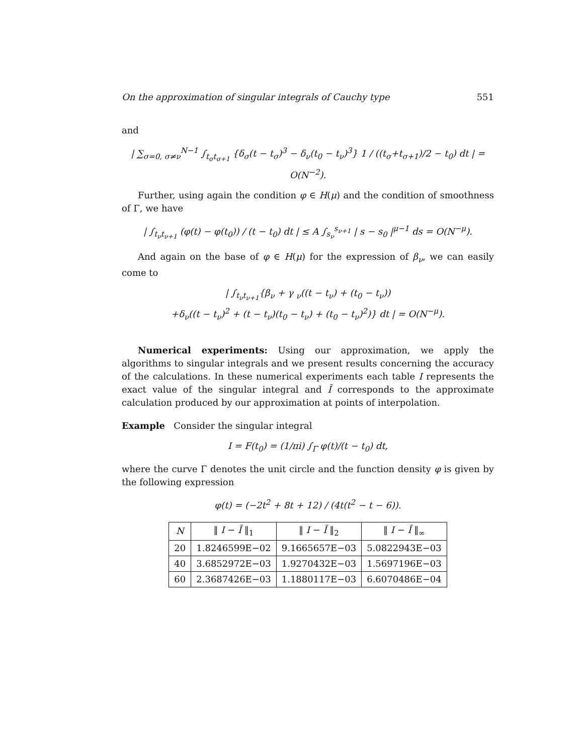On the approximation of singular integrals of Cauchy type 551
and
| ∑<sub>σ=0, σ≠ν</sub><sup>N−1</sup> ∫<sub>t<sub>σ</sub>t<sub>σ+1</sub></sub> {δ<sub>σ</sub>(t − t<sub>σ</sub>)<sup>3</sup> − δ<sub>ν</sub>(t<sub>0</sub> − t<sub>ν</sub>)<sup>3</sup>} 1 / ((t<sub>σ</sub>+t<sub>σ+1</sub>)/2 − t<sub>0</sub>) dt | = O(N<sup>−2</sup>).
Further, using again the condition φ ∈ H(μ) and the condition of smoothness of Γ, we have
| ∫<sub>t<sub>ν</sub>t<sub>ν+1</sub></sub> (φ(t) − φ(t<sub>0</sub>)) / (t − t<sub>0</sub>) dt | ≤ A ∫<sub>s<sub>ν</sub></sub><sup>s<sub>ν+1</sub></sup> | s − s<sub>0</sub> |<sup>μ−1</sup> ds = O(N<sup>−μ</sup>).
And again on the base of φ ∈ H(μ) for the expression of β<sub>ν</sub>, we can easily come to
| ∫<sub>t<sub>ν</sub>t<sub>ν+1</sub></sub>{β<sub>ν</sub> + γ <sub>ν</sub>((t − t<sub>ν</sub>) + (t<sub>0</sub> − t<sub>ν</sub>))
+δ<sub>ν</sub>((t − t<sub>ν</sub>)<sup>2</sup> + (t − t<sub>ν</sub>)(t<sub>0</sub> − t<sub>ν</sub>) + (t<sub>0</sub> − t<sub>ν</sub>)<sup>2</sup>)} dt | = O(N<sup>−μ</sup>).
Numerical experiments: Using our approximation, we apply the algorithms to singular integrals and we present results concerning the accuracy of the calculations. In these numerical experiments each table I represents the exact value of the singular integral and Ĩ corresponds to the approximate calculation produced by our approximation at points of interpolation.
Example Consider the singular integral
I = F(t<sub>0</sub>) = (1/πi) ∫<sub>Γ</sub> φ(t)/(t − t<sub>0</sub>) dt,
where the curve Γ denotes the unit circle and the function density φ is given by the following expression
φ(t) = (−2t<sup>2</sup> + 8t + 12) / (4t(t<sup>2</sup> − t − 6)).
| N | ‖ I − Ĩ ‖<sub>1</sub> | ‖ I − Ĩ ‖<sub>2</sub> | ‖ I − Ĩ ‖<sub>∞</sub> |
| --- | --- | --- | --- |
| 20 | 1.8246599E−02 | 9.1665657E−03 | 5.0822943E−03 |
| 40 | 3.6852972E−03 | 1.9270432E−03 | 1.5697196E−03 |
| 60 | 2.3687426E−03 | 1.1880117E−03 | 6.6070486E−04 |